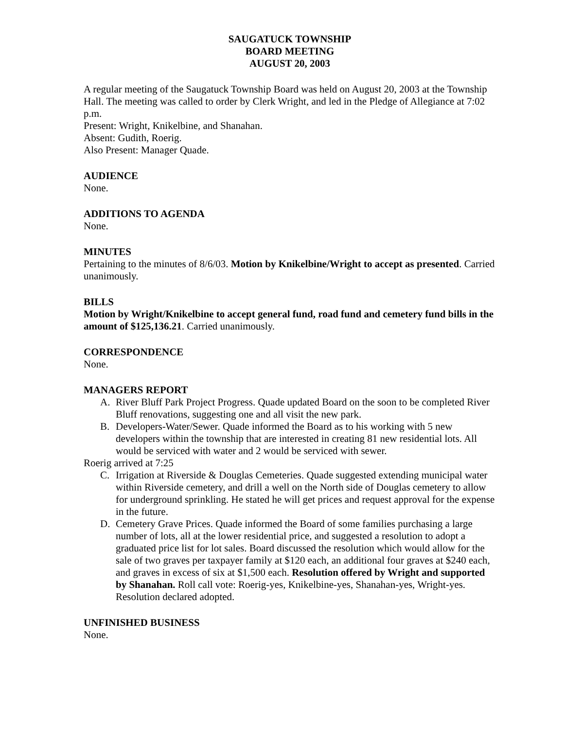SAUGATUCK TOWNSHIP
BOARD MEETING
AUGUST 20, 2003
A regular meeting of the Saugatuck Township Board was held on August 20, 2003 at the Township Hall. The meeting was called to order by Clerk Wright, and led in the Pledge of Allegiance at 7:02 p.m.
Present: Wright, Knikelbine, and Shanahan.
Absent: Gudith, Roerig.
Also Present: Manager Quade.
AUDIENCE
None.
ADDITIONS TO AGENDA
None.
MINUTES
Pertaining to the minutes of 8/6/03. Motion by Knikelbine/Wright to accept as presented. Carried unanimously.
BILLS
Motion by Wright/Knikelbine to accept general fund, road fund and cemetery fund bills in the amount of $125,136.21. Carried unanimously.
CORRESPONDENCE
None.
MANAGERS REPORT
A. River Bluff Park Project Progress. Quade updated Board on the soon to be completed River Bluff renovations, suggesting one and all visit the new park.
B. Developers-Water/Sewer. Quade informed the Board as to his working with 5 new developers within the township that are interested in creating 81 new residential lots. All would be serviced with water and 2 would be serviced with sewer.
Roerig arrived at 7:25
C. Irrigation at Riverside & Douglas Cemeteries. Quade suggested extending municipal water within Riverside cemetery, and drill a well on the North side of Douglas cemetery to allow for underground sprinkling. He stated he will get prices and request approval for the expense in the future.
D. Cemetery Grave Prices. Quade informed the Board of some families purchasing a large number of lots, all at the lower residential price, and suggested a resolution to adopt a graduated price list for lot sales. Board discussed the resolution which would allow for the sale of two graves per taxpayer family at $120 each, an additional four graves at $240 each, and graves in excess of six at $1,500 each. Resolution offered by Wright and supported by Shanahan. Roll call vote: Roerig-yes, Knikelbine-yes, Shanahan-yes, Wright-yes. Resolution declared adopted.
UNFINISHED BUSINESS
None.